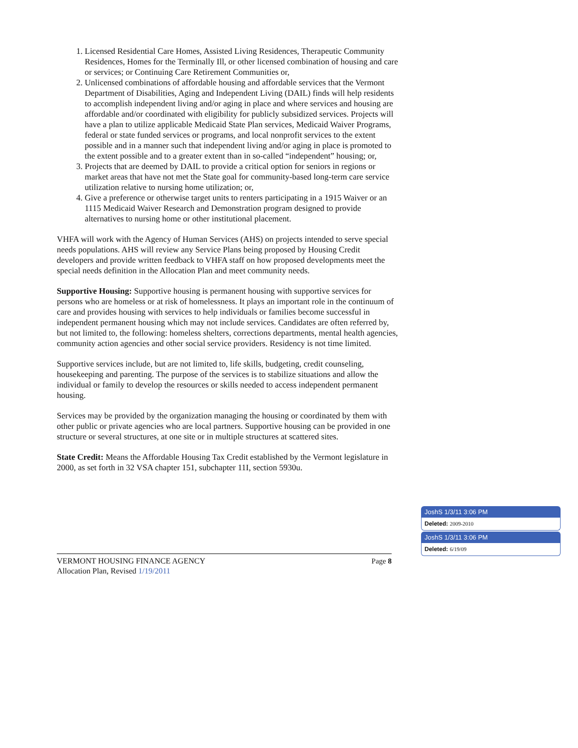1. Licensed Residential Care Homes, Assisted Living Residences, Therapeutic Community Residences, Homes for the Terminally Ill, or other licensed combination of housing and care or services; or Continuing Care Retirement Communities or,
2. Unlicensed combinations of affordable housing and affordable services that the Vermont Department of Disabilities, Aging and Independent Living (DAIL) finds will help residents to accomplish independent living and/or aging in place and where services and housing are affordable and/or coordinated with eligibility for publicly subsidized services. Projects will have a plan to utilize applicable Medicaid State Plan services, Medicaid Waiver Programs, federal or state funded services or programs, and local nonprofit services to the extent possible and in a manner such that independent living and/or aging in place is promoted to the extent possible and to a greater extent than in so-called “independent” housing; or,
3. Projects that are deemed by DAIL to provide a critical option for seniors in regions or market areas that have not met the State goal for community-based long-term care service utilization relative to nursing home utilization; or,
4. Give a preference or otherwise target units to renters participating in a 1915 Waiver or an 1115 Medicaid Waiver Research and Demonstration program designed to provide alternatives to nursing home or other institutional placement.
VHFA will work with the Agency of Human Services (AHS) on projects intended to serve special needs populations. AHS will review any Service Plans being proposed by Housing Credit developers and provide written feedback to VHFA staff on how proposed developments meet the special needs definition in the Allocation Plan and meet community needs.
Supportive Housing: Supportive housing is permanent housing with supportive services for persons who are homeless or at risk of homelessness. It plays an important role in the continuum of care and provides housing with services to help individuals or families become successful in independent permanent housing which may not include services. Candidates are often referred by, but not limited to, the following: homeless shelters, corrections departments, mental health agencies, community action agencies and other social service providers. Residency is not time limited.
Supportive services include, but are not limited to, life skills, budgeting, credit counseling, housekeeping and parenting. The purpose of the services is to stabilize situations and allow the individual or family to develop the resources or skills needed to access independent permanent housing.
Services may be provided by the organization managing the housing or coordinated by them with other public or private agencies who are local partners. Supportive housing can be provided in one structure or several structures, at one site or in multiple structures at scattered sites.
State Credit: Means the Affordable Housing Tax Credit established by the Vermont legislature in 2000, as set forth in 32 VSA chapter 151, subchapter 11I, section 5930u.
Page 8 VERMONT HOUSING FINANCE AGENCY
Allocation Plan, Revised 1/19/2011
JoshS 1/3/11 3:06 PM
Deleted: 2009-2010
JoshS 1/3/11 3:06 PM
Deleted: 6/19/09